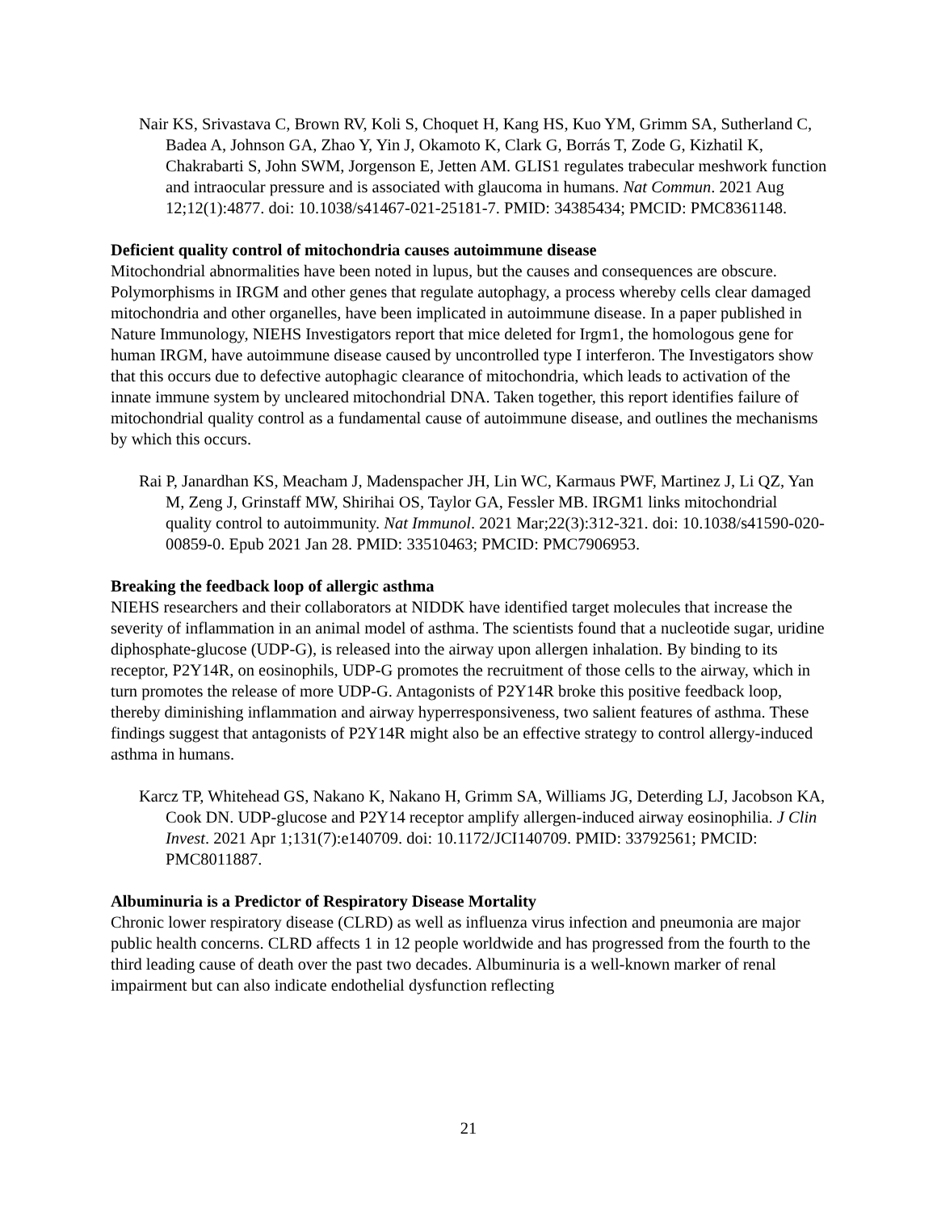Nair KS, Srivastava C, Brown RV, Koli S, Choquet H, Kang HS, Kuo YM, Grimm SA, Sutherland C, Badea A, Johnson GA, Zhao Y, Yin J, Okamoto K, Clark G, Borrás T, Zode G, Kizhatil K, Chakrabarti S, John SWM, Jorgenson E, Jetten AM. GLIS1 regulates trabecular meshwork function and intraocular pressure and is associated with glaucoma in humans. Nat Commun. 2021 Aug 12;12(1):4877. doi: 10.1038/s41467-021-25181-7. PMID: 34385434; PMCID: PMC8361148.
Deficient quality control of mitochondria causes autoimmune disease
Mitochondrial abnormalities have been noted in lupus, but the causes and consequences are obscure. Polymorphisms in IRGM and other genes that regulate autophagy, a process whereby cells clear damaged mitochondria and other organelles, have been implicated in autoimmune disease. In a paper published in Nature Immunology, NIEHS Investigators report that mice deleted for Irgm1, the homologous gene for human IRGM, have autoimmune disease caused by uncontrolled type I interferon. The Investigators show that this occurs due to defective autophagic clearance of mitochondria, which leads to activation of the innate immune system by uncleared mitochondrial DNA. Taken together, this report identifies failure of mitochondrial quality control as a fundamental cause of autoimmune disease, and outlines the mechanisms by which this occurs.
Rai P, Janardhan KS, Meacham J, Madenspacher JH, Lin WC, Karmaus PWF, Martinez J, Li QZ, Yan M, Zeng J, Grinstaff MW, Shirihai OS, Taylor GA, Fessler MB. IRGM1 links mitochondrial quality control to autoimmunity. Nat Immunol. 2021 Mar;22(3):312-321. doi: 10.1038/s41590-020-00859-0. Epub 2021 Jan 28. PMID: 33510463; PMCID: PMC7906953.
Breaking the feedback loop of allergic asthma
NIEHS researchers and their collaborators at NIDDK have identified target molecules that increase the severity of inflammation in an animal model of asthma. The scientists found that a nucleotide sugar, uridine diphosphate-glucose (UDP-G), is released into the airway upon allergen inhalation. By binding to its receptor, P2Y14R, on eosinophils, UDP-G promotes the recruitment of those cells to the airway, which in turn promotes the release of more UDP-G. Antagonists of P2Y14R broke this positive feedback loop, thereby diminishing inflammation and airway hyperresponsiveness, two salient features of asthma. These findings suggest that antagonists of P2Y14R might also be an effective strategy to control allergy-induced asthma in humans.
Karcz TP, Whitehead GS, Nakano K, Nakano H, Grimm SA, Williams JG, Deterding LJ, Jacobson KA, Cook DN. UDP-glucose and P2Y14 receptor amplify allergen-induced airway eosinophilia. J Clin Invest. 2021 Apr 1;131(7):e140709. doi: 10.1172/JCI140709. PMID: 33792561; PMCID: PMC8011887.
Albuminuria is a Predictor of Respiratory Disease Mortality
Chronic lower respiratory disease (CLRD) as well as influenza virus infection and pneumonia are major public health concerns. CLRD affects 1 in 12 people worldwide and has progressed from the fourth to the third leading cause of death over the past two decades. Albuminuria is a well-known marker of renal impairment but can also indicate endothelial dysfunction reflecting
21